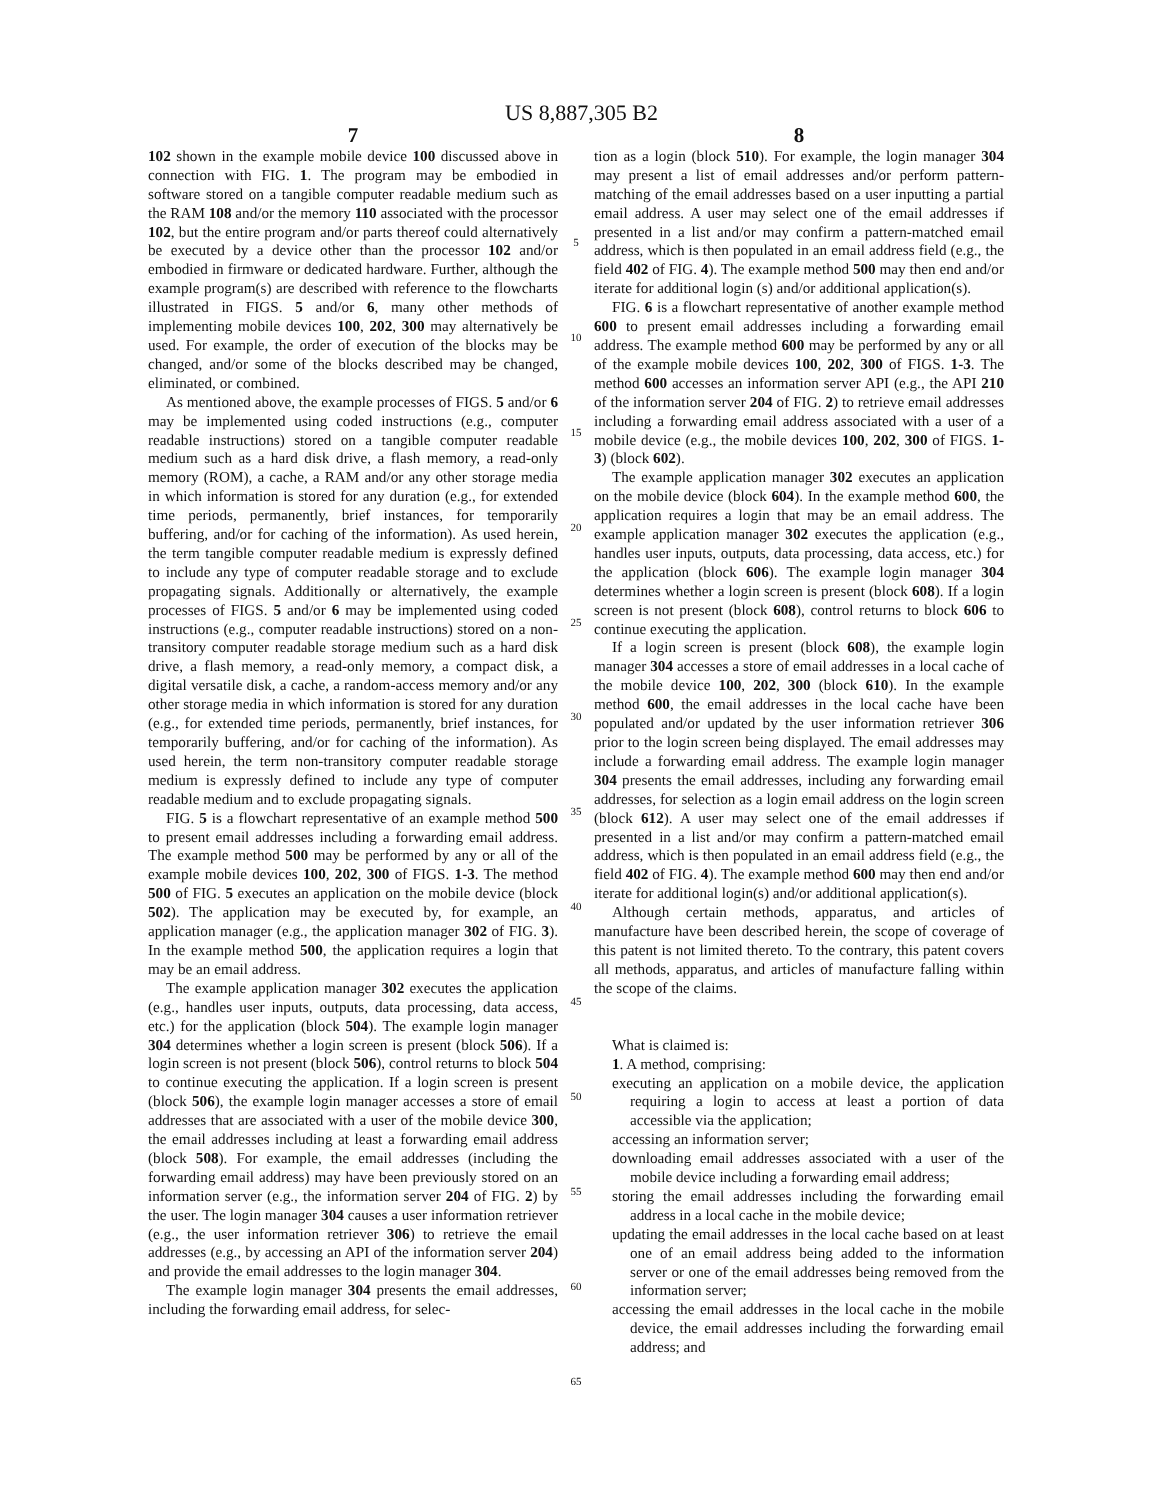US 8,887,305 B2
7
102 shown in the example mobile device 100 discussed above in connection with FIG. 1. The program may be embodied in software stored on a tangible computer readable medium such as the RAM 108 and/or the memory 110 associated with the processor 102, but the entire program and/or parts thereof could alternatively be executed by a device other than the processor 102 and/or embodied in firmware or dedicated hardware. Further, although the example program(s) are described with reference to the flowcharts illustrated in FIGS. 5 and/or 6, many other methods of implementing mobile devices 100, 202, 300 may alternatively be used. For example, the order of execution of the blocks may be changed, and/or some of the blocks described may be changed, eliminated, or combined.
As mentioned above, the example processes of FIGS. 5 and/or 6 may be implemented using coded instructions (e.g., computer readable instructions) stored on a tangible computer readable medium such as a hard disk drive, a flash memory, a read-only memory (ROM), a cache, a RAM and/or any other storage media in which information is stored for any duration (e.g., for extended time periods, permanently, brief instances, for temporarily buffering, and/or for caching of the information). As used herein, the term tangible computer readable medium is expressly defined to include any type of computer readable storage and to exclude propagating signals. Additionally or alternatively, the example processes of FIGS. 5 and/or 6 may be implemented using coded instructions (e.g., computer readable instructions) stored on a non-transitory computer readable storage medium such as a hard disk drive, a flash memory, a read-only memory, a compact disk, a digital versatile disk, a cache, a random-access memory and/or any other storage media in which information is stored for any duration (e.g., for extended time periods, permanently, brief instances, for temporarily buffering, and/or for caching of the information). As used herein, the term non-transitory computer readable storage medium is expressly defined to include any type of computer readable medium and to exclude propagating signals.
FIG. 5 is a flowchart representative of an example method 500 to present email addresses including a forwarding email address. The example method 500 may be performed by any or all of the example mobile devices 100, 202, 300 of FIGS. 1-3. The method 500 of FIG. 5 executes an application on the mobile device (block 502). The application may be executed by, for example, an application manager (e.g., the application manager 302 of FIG. 3). In the example method 500, the application requires a login that may be an email address.
The example application manager 302 executes the application (e.g., handles user inputs, outputs, data processing, data access, etc.) for the application (block 504). The example login manager 304 determines whether a login screen is present (block 506). If a login screen is not present (block 506), control returns to block 504 to continue executing the application. If a login screen is present (block 506), the example login manager accesses a store of email addresses that are associated with a user of the mobile device 300, the email addresses including at least a forwarding email address (block 508). For example, the email addresses (including the forwarding email address) may have been previously stored on an information server (e.g., the information server 204 of FIG. 2) by the user. The login manager 304 causes a user information retriever (e.g., the user information retriever 306) to retrieve the email addresses (e.g., by accessing an API of the information server 204) and provide the email addresses to the login manager 304.
The example login manager 304 presents the email addresses, including the forwarding email address, for selec-
5
10
15
20
25
30
35
40
45
50
55
60
65
8
tion as a login (block 510). For example, the login manager 304 may present a list of email addresses and/or perform pattern-matching of the email addresses based on a user inputting a partial email address. A user may select one of the email addresses if presented in a list and/or may confirm a pattern-matched email address, which is then populated in an email address field (e.g., the field 402 of FIG. 4). The example method 500 may then end and/or iterate for additional login (s) and/or additional application(s).
FIG. 6 is a flowchart representative of another example method 600 to present email addresses including a forwarding email address. The example method 600 may be performed by any or all of the example mobile devices 100, 202, 300 of FIGS. 1-3. The method 600 accesses an information server API (e.g., the API 210 of the information server 204 of FIG. 2) to retrieve email addresses including a forwarding email address associated with a user of a mobile device (e.g., the mobile devices 100, 202, 300 of FIGS. 1-3) (block 602).
The example application manager 302 executes an application on the mobile device (block 604). In the example method 600, the application requires a login that may be an email address. The example application manager 302 executes the application (e.g., handles user inputs, outputs, data processing, data access, etc.) for the application (block 606). The example login manager 304 determines whether a login screen is present (block 608). If a login screen is not present (block 608), control returns to block 606 to continue executing the application.
If a login screen is present (block 608), the example login manager 304 accesses a store of email addresses in a local cache of the mobile device 100, 202, 300 (block 610). In the example method 600, the email addresses in the local cache have been populated and/or updated by the user information retriever 306 prior to the login screen being displayed. The email addresses may include a forwarding email address. The example login manager 304 presents the email addresses, including any forwarding email addresses, for selection as a login email address on the login screen (block 612). A user may select one of the email addresses if presented in a list and/or may confirm a pattern-matched email address, which is then populated in an email address field (e.g., the field 402 of FIG. 4). The example method 600 may then end and/or iterate for additional login(s) and/or additional application(s).
Although certain methods, apparatus, and articles of manufacture have been described herein, the scope of coverage of this patent is not limited thereto. To the contrary, this patent covers all methods, apparatus, and articles of manufacture falling within the scope of the claims.
What is claimed is:
1. A method, comprising:
executing an application on a mobile device, the application requiring a login to access at least a portion of data accessible via the application;
accessing an information server;
downloading email addresses associated with a user of the mobile device including a forwarding email address;
storing the email addresses including the forwarding email address in a local cache in the mobile device;
updating the email addresses in the local cache based on at least one of an email address being added to the information server or one of the email addresses being removed from the information server;
accessing the email addresses in the local cache in the mobile device, the email addresses including the forwarding email address; and